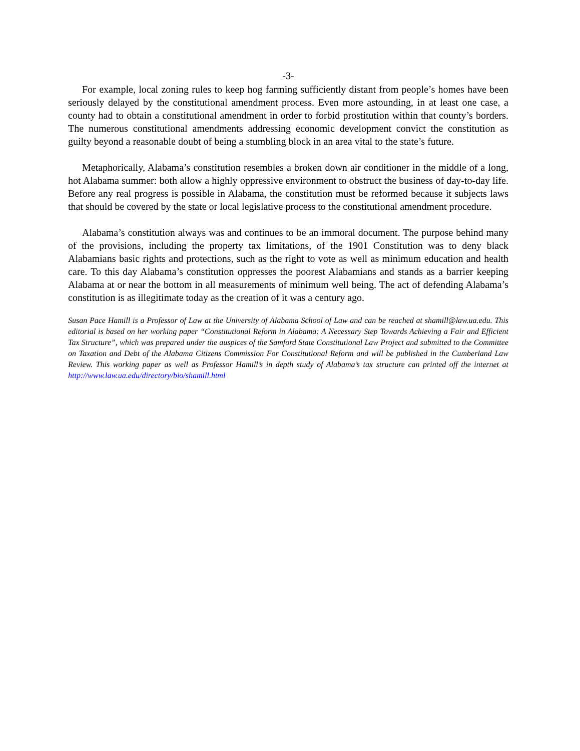-3-
For example, local zoning rules to keep hog farming sufficiently distant from people’s homes have been seriously delayed by the constitutional amendment process. Even more astounding, in at least one case, a county had to obtain a constitutional amendment in order to forbid prostitution within that county’s borders. The numerous constitutional amendments addressing economic development convict the constitution as guilty beyond a reasonable doubt of being a stumbling block in an area vital to the state’s future.
Metaphorically, Alabama’s constitution resembles a broken down air conditioner in the middle of a long, hot Alabama summer: both allow a highly oppressive environment to obstruct the business of day-to-day life. Before any real progress is possible in Alabama, the constitution must be reformed because it subjects laws that should be covered by the state or local legislative process to the constitutional amendment procedure.
Alabama’s constitution always was and continues to be an immoral document. The purpose behind many of the provisions, including the property tax limitations, of the 1901 Constitution was to deny black Alabamians basic rights and protections, such as the right to vote as well as minimum education and health care. To this day Alabama’s constitution oppresses the poorest Alabamians and stands as a barrier keeping Alabama at or near the bottom in all measurements of minimum well being. The act of defending Alabama’s constitution is as illegitimate today as the creation of it was a century ago.
Susan Pace Hamill is a Professor of Law at the University of Alabama School of Law and can be reached at shamill@law.ua.edu. This editorial is based on her working paper “Constitutional Reform in Alabama: A Necessary Step Towards Achieving a Fair and Efficient Tax Structure”, which was prepared under the auspices of the Samford State Constitutional Law Project and submitted to the Committee on Taxation and Debt of the Alabama Citizens Commission For Constitutional Reform and will be published in the Cumberland Law Review. This working paper as well as Professor Hamill’s in depth study of Alabama’s tax structure can printed off the internet at http://www.law.ua.edu/directory/bio/shamill.html